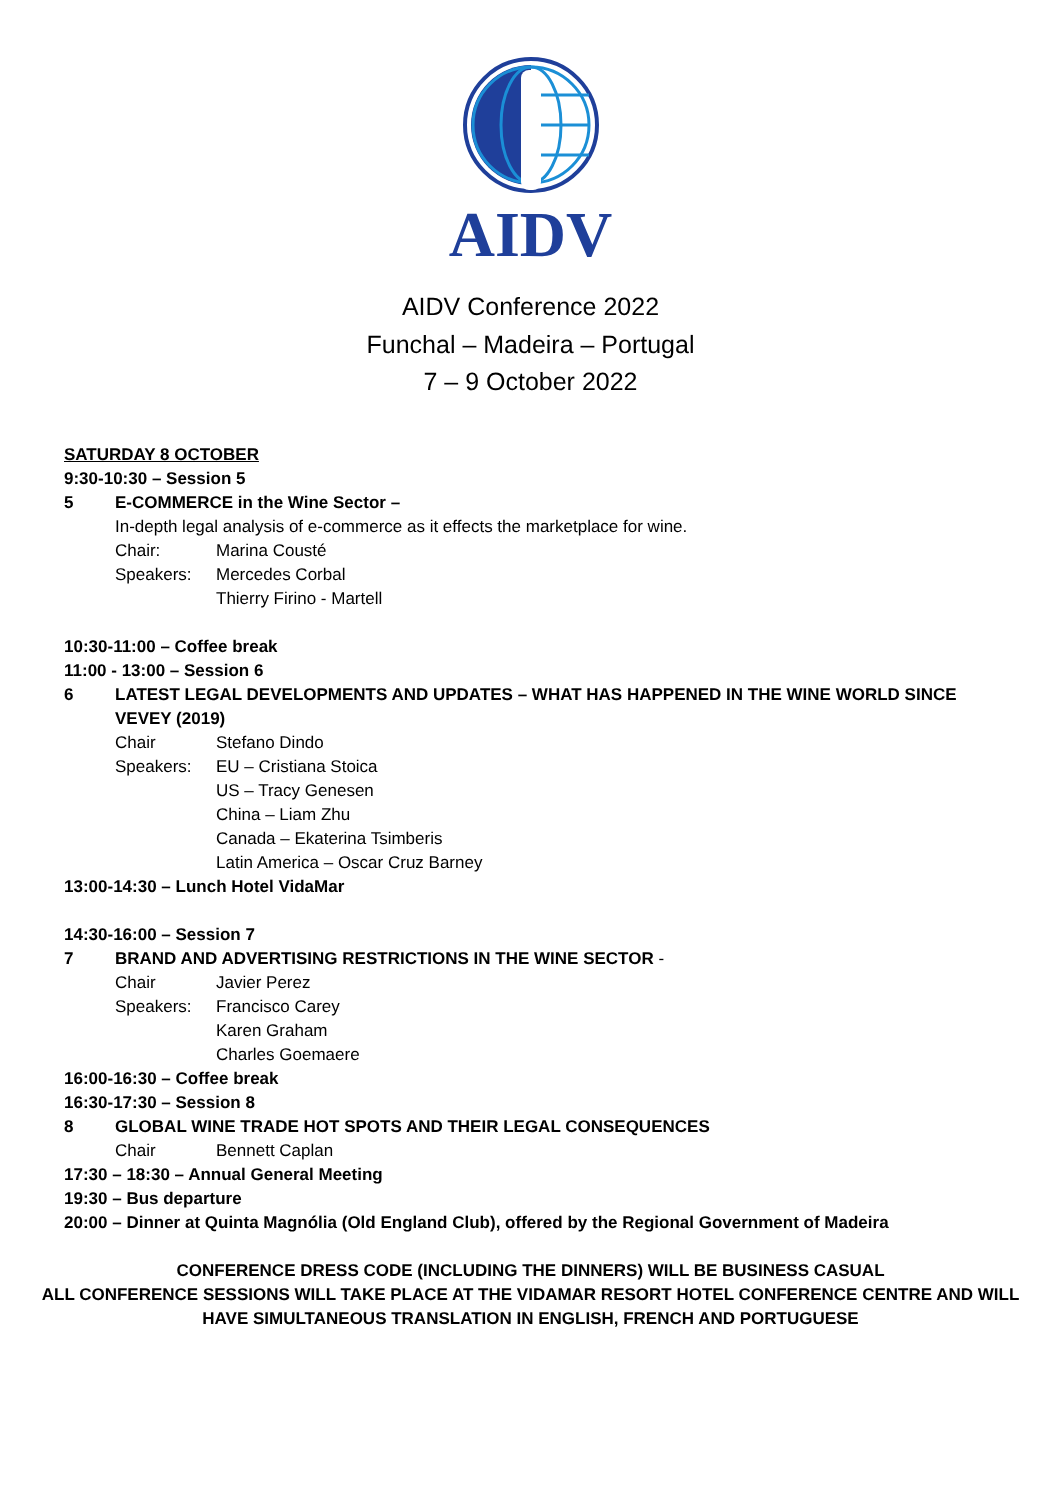AIDV
AIDV Conference 2022
Funchal – Madeira – Portugal
7 – 9 October 2022
SATURDAY 8 OCTOBER
9:30-10:30 – Session 5
5 E-COMMERCE in the Wine Sector –
In-depth legal analysis of e-commerce as it effects the marketplace for wine.
Chair: Marina Cousté
Speakers: Mercedes Corbal
Thierry Firino - Martell
10:30-11:00 – Coffee break
11:00 - 13:00 – Session 6
6 LATEST LEGAL DEVELOPMENTS AND UPDATES – WHAT HAS HAPPENED IN THE WINE WORLD SINCE VEVEY (2019)
Chair Stefano Dindo
Speakers: EU – Cristiana Stoica
US – Tracy Genesen
China – Liam Zhu
Canada – Ekaterina Tsimberis
Latin America – Oscar Cruz Barney
13:00-14:30 – Lunch Hotel VidaMar
14:30-16:00 – Session 7
7 BRAND AND ADVERTISING RESTRICTIONS IN THE WINE SECTOR -
Chair Javier Perez
Speakers: Francisco Carey
Karen Graham
Charles Goemaere
16:00-16:30 – Coffee break
16:30-17:30 – Session 8
8 GLOBAL WINE TRADE HOT SPOTS AND THEIR LEGAL CONSEQUENCES
Chair Bennett Caplan
17:30 – 18:30 – Annual General Meeting
19:30 – Bus departure
20:00 – Dinner at Quinta Magnólia (Old England Club), offered by the Regional Government of Madeira
CONFERENCE DRESS CODE (INCLUDING THE DINNERS) WILL BE BUSINESS CASUAL
ALL CONFERENCE SESSIONS WILL TAKE PLACE AT THE VIDAMAR RESORT HOTEL CONFERENCE CENTRE AND WILL
HAVE SIMULTANEOUS TRANSLATION IN ENGLISH, FRENCH AND PORTUGUESE